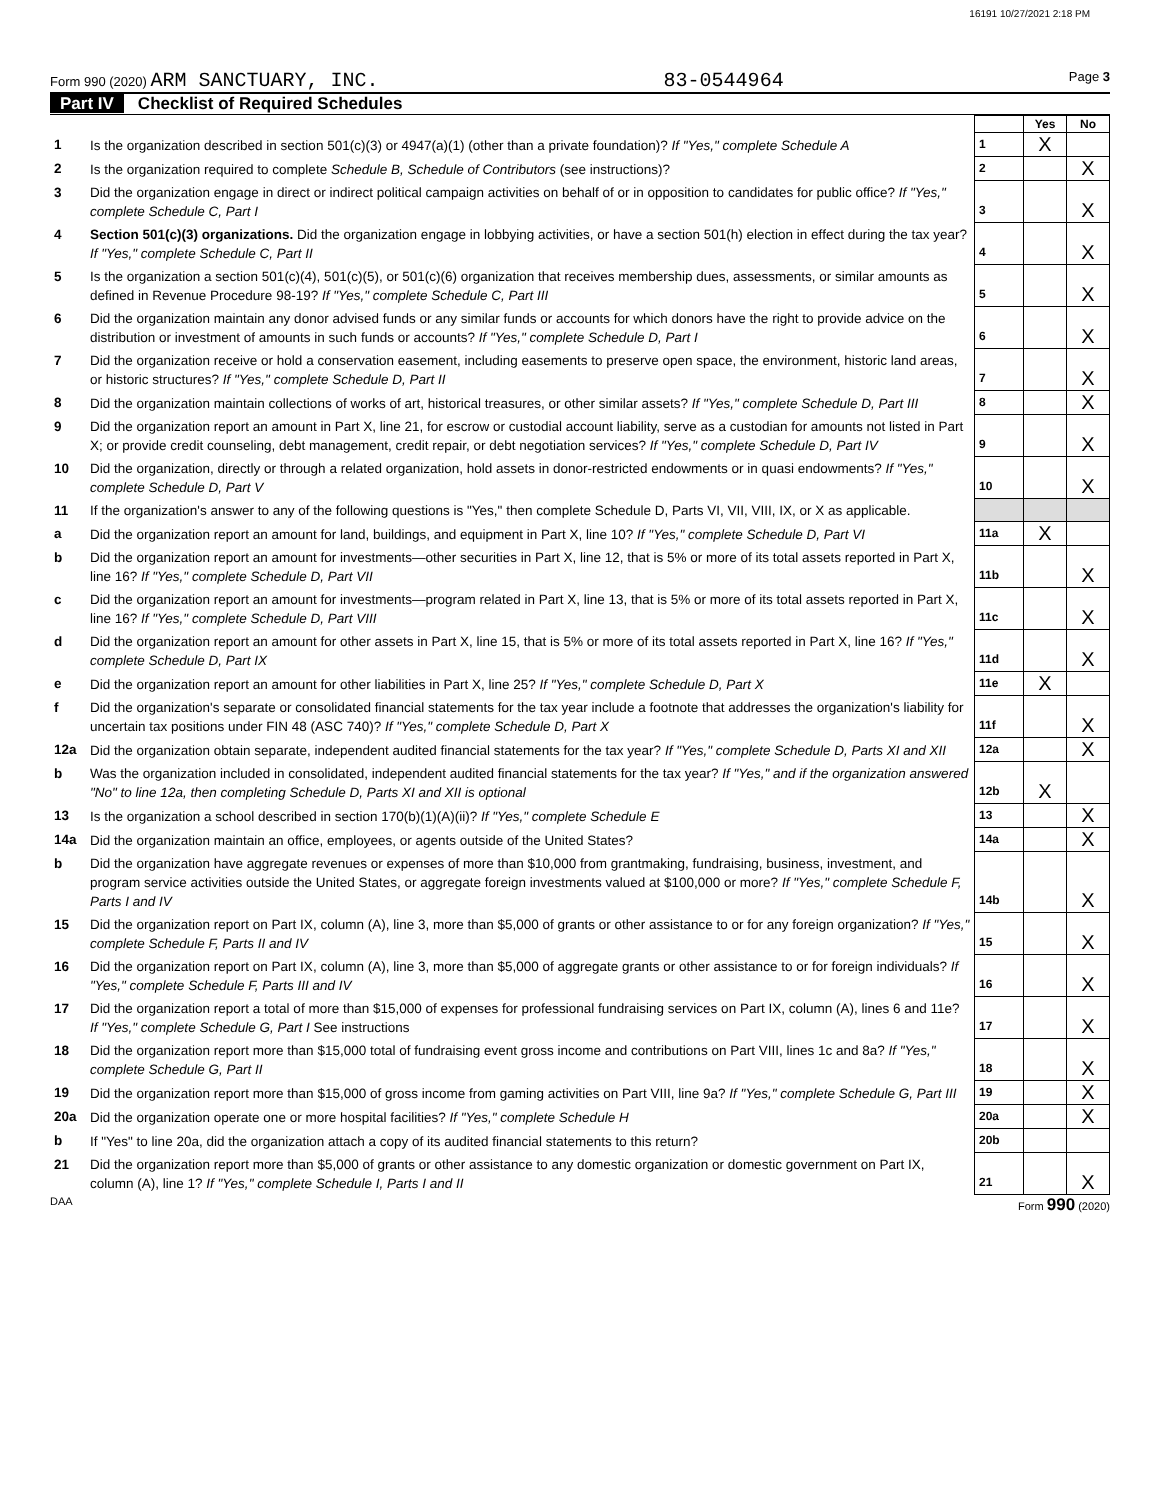16191 10/27/2021 2:18 PM
Form 990 (2020) ARM SANCTUARY, INC.
83-0544964
Page 3
Part IV Checklist of Required Schedules
| | | | Yes | No |
| 1 | Is the organization described in section 501(c)(3) or 4947(a)(1) (other than a private foundation)? If "Yes," complete Schedule A | 1 | X | |
| 2 | Is the organization required to complete Schedule B, Schedule of Contributors (see instructions)? | 2 | | X |
| 3 | Did the organization engage in direct or indirect political campaign activities on behalf of or in opposition to candidates for public office? If "Yes," complete Schedule C, Part I | 3 | | X |
| 4 | Section 501(c)(3) organizations. Did the organization engage in lobbying activities, or have a section 501(h) election in effect during the tax year? If "Yes," complete Schedule C, Part II | 4 | | X |
| 5 | Is the organization a section 501(c)(4), 501(c)(5), or 501(c)(6) organization that receives membership dues, assessments, or similar amounts as defined in Revenue Procedure 98-19? If "Yes," complete Schedule C, Part III | 5 | | X |
| 6 | Did the organization maintain any donor advised funds or any similar funds or accounts for which donors have the right to provide advice on the distribution or investment of amounts in such funds or accounts? If "Yes," complete Schedule D, Part I | 6 | | X |
| 7 | Did the organization receive or hold a conservation easement, including easements to preserve open space, the environment, historic land areas, or historic structures? If "Yes," complete Schedule D, Part II | 7 | | X |
| 8 | Did the organization maintain collections of works of art, historical treasures, or other similar assets? If "Yes," complete Schedule D, Part III | 8 | | X |
| 9 | Did the organization report an amount in Part X, line 21, for escrow or custodial account liability, serve as a custodian for amounts not listed in Part X; or provide credit counseling, debt management, credit repair, or debt negotiation services? If "Yes," complete Schedule D, Part IV | 9 | | X |
| 10 | Did the organization, directly or through a related organization, hold assets in donor-restricted endowments or in quasi endowments? If "Yes," complete Schedule D, Part V | 10 | | X |
| 11 | If the organization's answer to any of the following questions is "Yes," then complete Schedule D, Parts VI, VII, VIII, IX, or X as applicable. | | | |
| a | Did the organization report an amount for land, buildings, and equipment in Part X, line 10? If "Yes," complete Schedule D, Part VI | 11a | X | |
| b | Did the organization report an amount for investments—other securities in Part X, line 12, that is 5% or more of its total assets reported in Part X, line 16? If "Yes," complete Schedule D, Part VII | 11b | | X |
| c | Did the organization report an amount for investments—program related in Part X, line 13, that is 5% or more of its total assets reported in Part X, line 16? If "Yes," complete Schedule D, Part VIII | 11c | | X |
| d | Did the organization report an amount for other assets in Part X, line 15, that is 5% or more of its total assets reported in Part X, line 16? If "Yes," complete Schedule D, Part IX | 11d | | X |
| e | Did the organization report an amount for other liabilities in Part X, line 25? If "Yes," complete Schedule D, Part X | 11e | X | |
| f | Did the organization's separate or consolidated financial statements for the tax year include a footnote that addresses the organization's liability for uncertain tax positions under FIN 48 (ASC 740)? If "Yes," complete Schedule D, Part X | 11f | | X |
| 12a | Did the organization obtain separate, independent audited financial statements for the tax year? If "Yes," complete Schedule D, Parts XI and XII | 12a | | X |
| b | Was the organization included in consolidated, independent audited financial statements for the tax year? If "Yes," and if the organization answered "No" to line 12a, then completing Schedule D, Parts XI and XII is optional | 12b | X | |
| 13 | Is the organization a school described in section 170(b)(1)(A)(ii)? If "Yes," complete Schedule E | 13 | | X |
| 14a | Did the organization maintain an office, employees, or agents outside of the United States? | 14a | | X |
| b | Did the organization have aggregate revenues or expenses of more than $10,000 from grantmaking, fundraising, business, investment, and program service activities outside the United States, or aggregate foreign investments valued at $100,000 or more? If "Yes," complete Schedule F, Parts I and IV | 14b | | X |
| 15 | Did the organization report on Part IX, column (A), line 3, more than $5,000 of grants or other assistance to or for any foreign organization? If "Yes," complete Schedule F, Parts II and IV | 15 | | X |
| 16 | Did the organization report on Part IX, column (A), line 3, more than $5,000 of aggregate grants or other assistance to or for foreign individuals? If "Yes," complete Schedule F, Parts III and IV | 16 | | X |
| 17 | Did the organization report a total of more than $15,000 of expenses for professional fundraising services on Part IX, column (A), lines 6 and 11e? If "Yes," complete Schedule G, Part I See instructions | 17 | | X |
| 18 | Did the organization report more than $15,000 total of fundraising event gross income and contributions on Part VIII, lines 1c and 8a? If "Yes," complete Schedule G, Part II | 18 | | X |
| 19 | Did the organization report more than $15,000 of gross income from gaming activities on Part VIII, line 9a? If "Yes," complete Schedule G, Part III | 19 | | X |
| 20a | Did the organization operate one or more hospital facilities? If "Yes," complete Schedule H | 20a | | X |
| b | If "Yes" to line 20a, did the organization attach a copy of its audited financial statements to this return? | 20b | | |
| 21 | Did the organization report more than $5,000 of grants or other assistance to any domestic organization or domestic government on Part IX, column (A), line 1? If "Yes," complete Schedule I, Parts I and II | 21 | | X |
DAA Form 990 (2020)